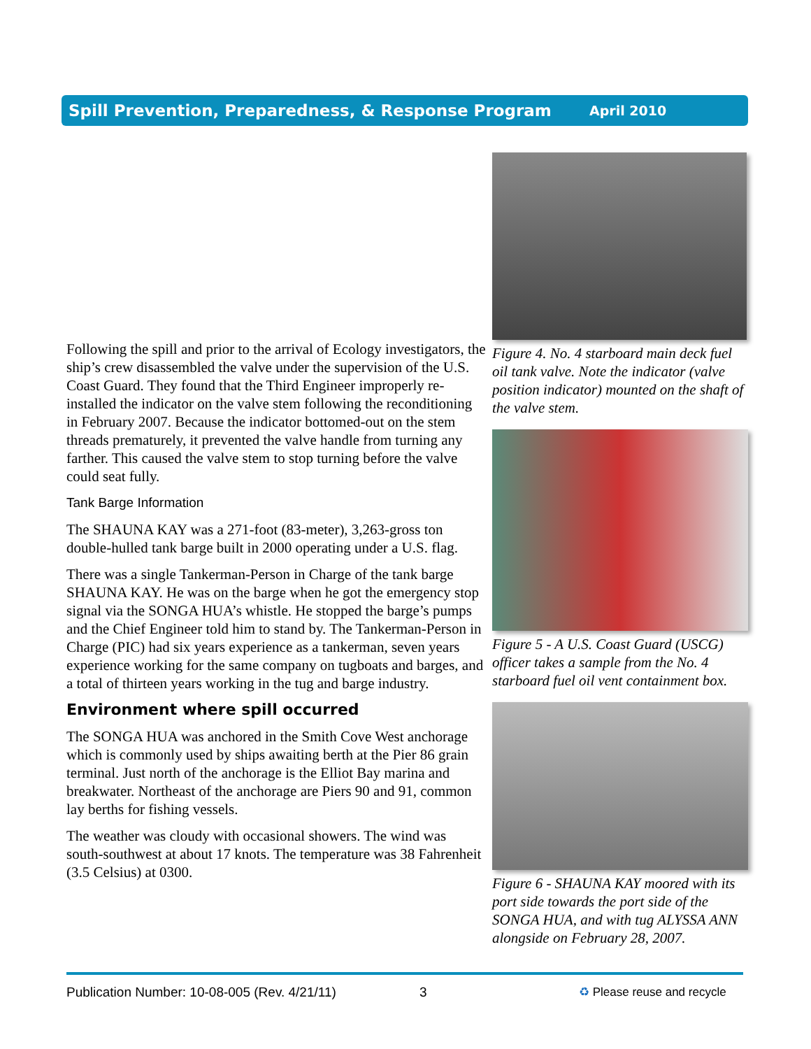Spill Prevention, Preparedness, & Response Program April 2010
Following the spill and prior to the arrival of Ecology investigators, the ship’s crew disassembled the valve under the supervision of the U.S. Coast Guard. They found that the Third Engineer improperly re-installed the indicator on the valve stem following the reconditioning in February 2007. Because the indicator bottomed-out on the stem threads prematurely, it prevented the valve handle from turning any farther. This caused the valve stem to stop turning before the valve could seat fully.
Tank Barge Information
The SHAUNA KAY was a 271-foot (83-meter), 3,263-gross ton double-hulled tank barge built in 2000 operating under a U.S. flag.
There was a single Tankerman-Person in Charge of the tank barge SHAUNA KAY. He was on the barge when he got the emergency stop signal via the SONGA HUA’s whistle. He stopped the barge’s pumps and the Chief Engineer told him to stand by. The Tankerman-Person in Charge (PIC) had six years experience as a tankerman, seven years experience working for the same company on tugboats and barges, and a total of thirteen years working in the tug and barge industry.
Environment where spill occurred
The SONGA HUA was anchored in the Smith Cove West anchorage which is commonly used by ships awaiting berth at the Pier 86 grain terminal. Just north of the anchorage is the Elliot Bay marina and breakwater. Northeast of the anchorage are Piers 90 and 91, common lay berths for fishing vessels.
The weather was cloudy with occasional showers. The wind was south-southwest at about 17 knots. The temperature was 38 Fahrenheit (3.5 Celsius) at 0300.
Figure 4. No. 4 starboard main deck fuel oil tank valve. Note the indicator (valve position indicator) mounted on the shaft of the valve stem.
Figure 5 - A U.S. Coast Guard (USCG) officer takes a sample from the No. 4 starboard fuel oil vent containment box.
Figure 6 - SHAUNA KAY moored with its port side towards the port side of the SONGA HUA, and with tug ALYSSA ANN alongside on February 28, 2007.
Publication Number: 10-08-005 (Rev. 4/21/11) 3 ♻ Please reuse and recycle